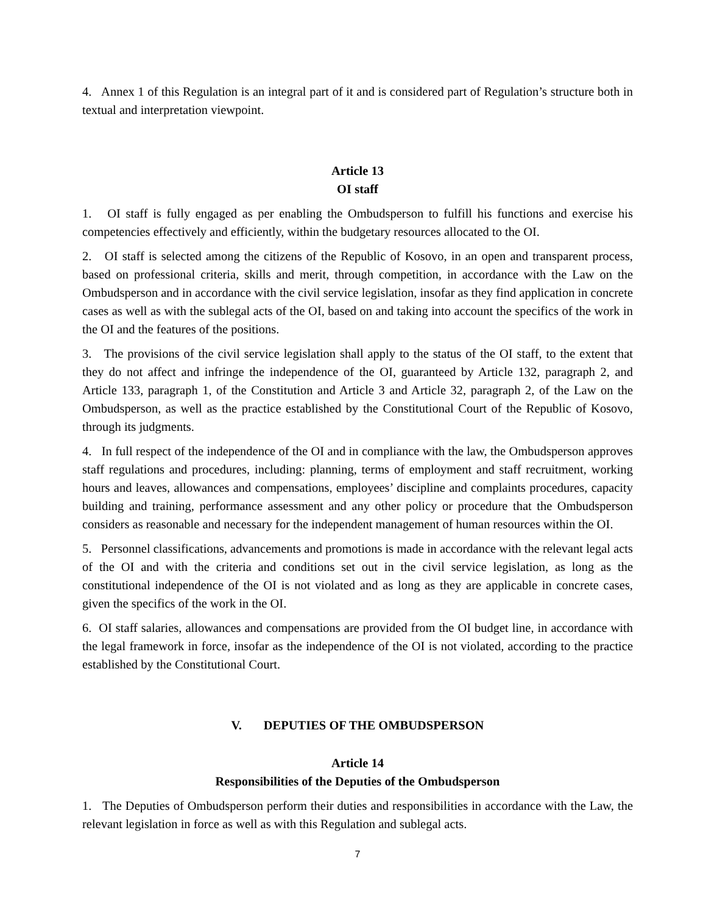4. Annex 1 of this Regulation is an integral part of it and is considered part of Regulation’s structure both in textual and interpretation viewpoint.
Article 13
OI staff
1. OI staff is fully engaged as per enabling the Ombudsperson to fulfill his functions and exercise his competencies effectively and efficiently, within the budgetary resources allocated to the OI.
2. OI staff is selected among the citizens of the Republic of Kosovo, in an open and transparent process, based on professional criteria, skills and merit, through competition, in accordance with the Law on the Ombudsperson and in accordance with the civil service legislation, insofar as they find application in concrete cases as well as with the sublegal acts of the OI, based on and taking into account the specifics of the work in the OI and the features of the positions.
3. The provisions of the civil service legislation shall apply to the status of the OI staff, to the extent that they do not affect and infringe the independence of the OI, guaranteed by Article 132, paragraph 2, and Article 133, paragraph 1, of the Constitution and Article 3 and Article 32, paragraph 2, of the Law on the Ombudsperson, as well as the practice established by the Constitutional Court of the Republic of Kosovo, through its judgments.
4. In full respect of the independence of the OI and in compliance with the law, the Ombudsperson approves staff regulations and procedures, including: planning, terms of employment and staff recruitment, working hours and leaves, allowances and compensations, employees’ discipline and complaints procedures, capacity building and training, performance assessment and any other policy or procedure that the Ombudsperson considers as reasonable and necessary for the independent management of human resources within the OI.
5. Personnel classifications, advancements and promotions is made in accordance with the relevant legal acts of the OI and with the criteria and conditions set out in the civil service legislation, as long as the constitutional independence of the OI is not violated and as long as they are applicable in concrete cases, given the specifics of the work in the OI.
6. OI staff salaries, allowances and compensations are provided from the OI budget line, in accordance with the legal framework in force, insofar as the independence of the OI is not violated, according to the practice established by the Constitutional Court.
V. DEPUTIES OF THE OMBUDSPERSON
Article 14
Responsibilities of the Deputies of the Ombudsperson
1. The Deputies of Ombudsperson perform their duties and responsibilities in accordance with the Law, the relevant legislation in force as well as with this Regulation and sublegal acts.
7